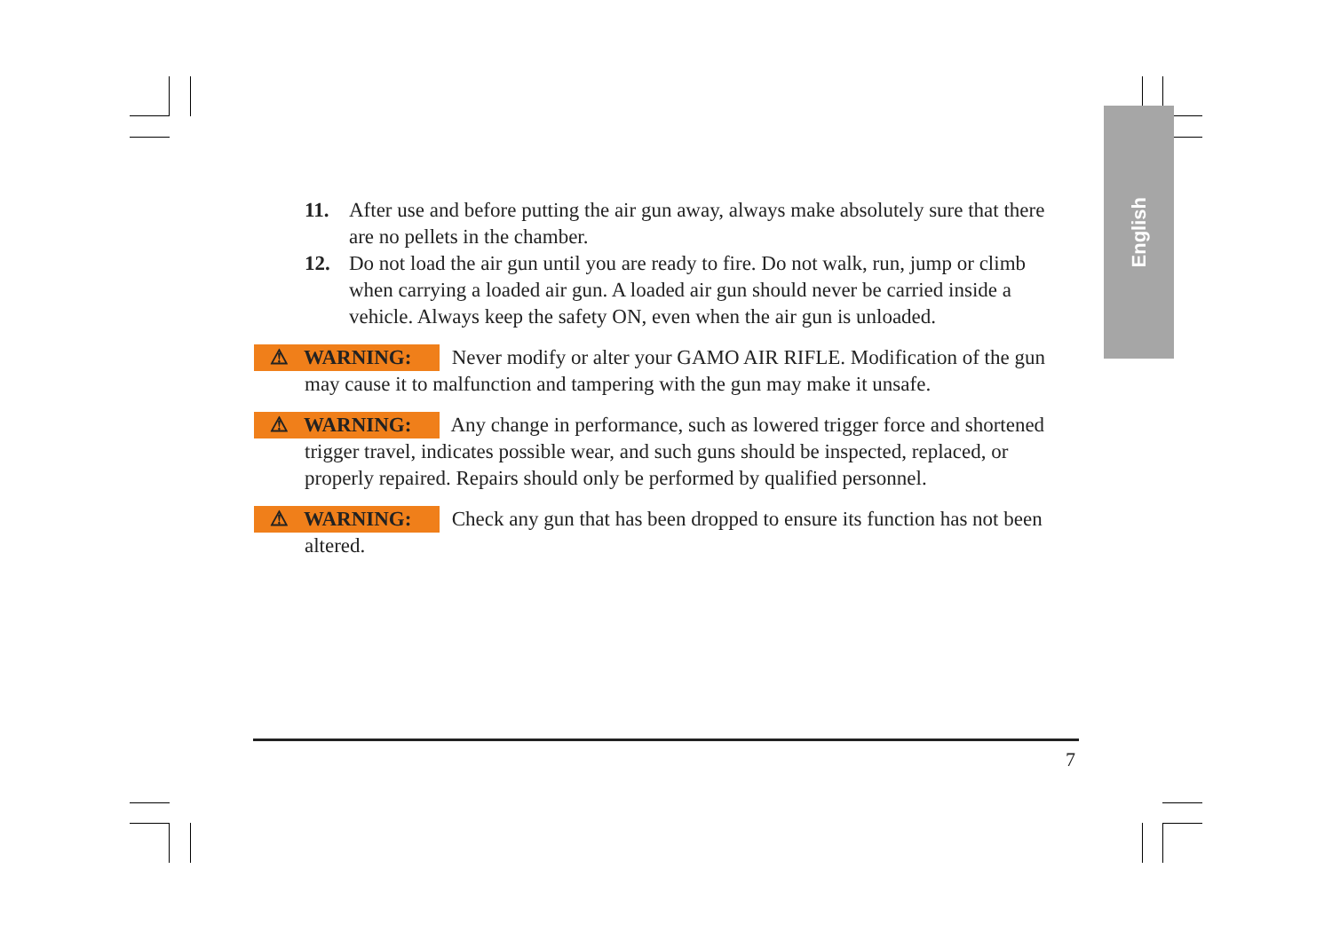English
11. After use and before putting the air gun away, always make absolutely sure that there are no pellets in the chamber.
12. Do not load the air gun until you are ready to fire. Do not walk, run, jump or climb when carrying a loaded air gun. A loaded air gun should never be carried inside a vehicle. Always keep the safety ON, even when the air gun is unloaded.
⚠ WARNING: Never modify or alter your GAMO AIR RIFLE. Modification of the gun may cause it to malfunction and tampering with the gun may make it unsafe.
⚠ WARNING: Any change in performance, such as lowered trigger force and shortened trigger travel, indicates possible wear, and such guns should be inspected, replaced, or properly repaired. Repairs should only be performed by qualified personnel.
⚠ WARNING: Check any gun that has been dropped to ensure its function has not been altered.
7